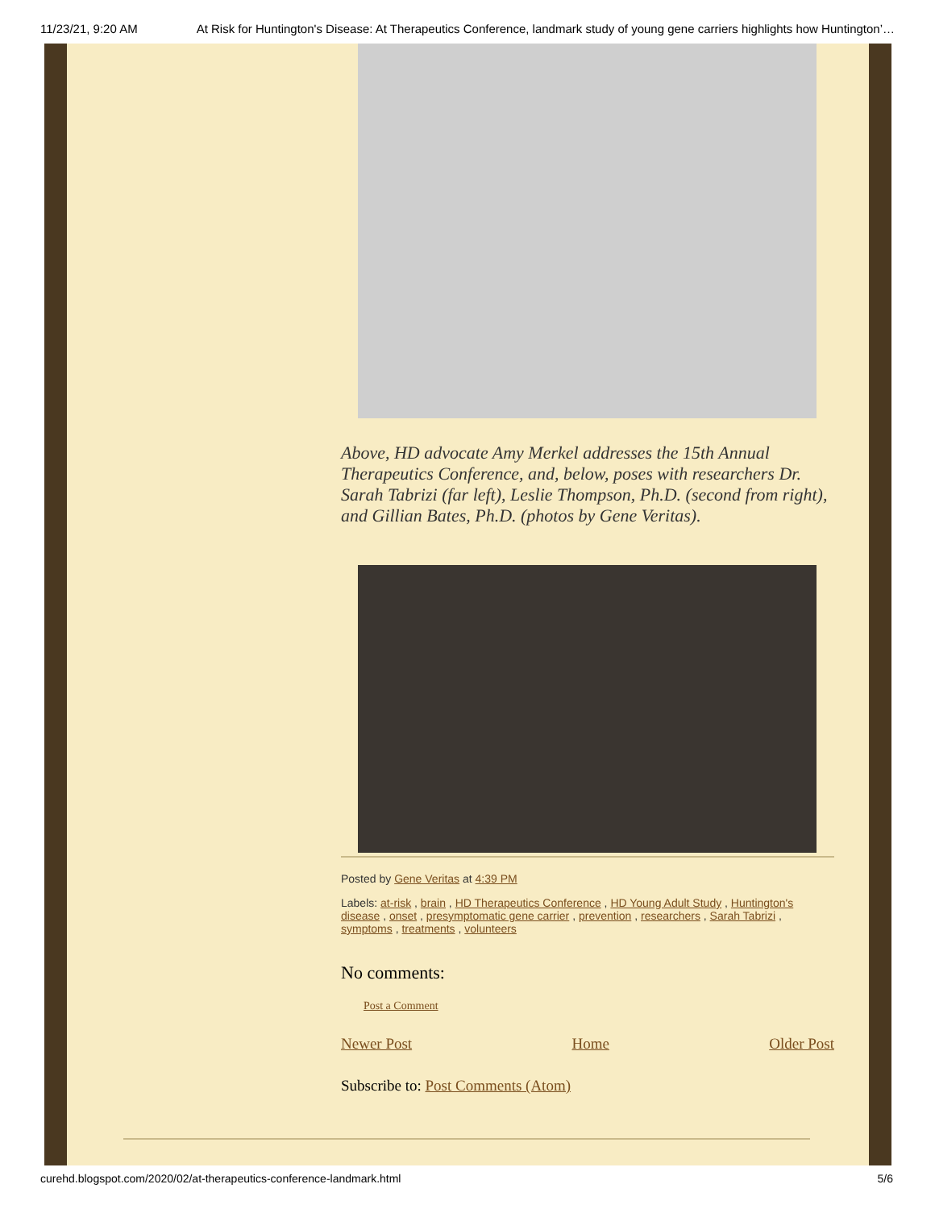11/23/21, 9:20 AM At Risk for Huntington's Disease: At Therapeutics Conference, landmark study of young gene carriers highlights how Huntington’…
Above, HD advocate Amy Merkel addresses the 15th Annual Therapeutics Conference, and, below, poses with researchers Dr. Sarah Tabrizi (far left), Leslie Thompson, Ph.D. (second from right), and Gillian Bates, Ph.D. (photos by Gene Veritas).
Posted by Gene Veritas at 4:39 PM
Labels: at-risk , brain , HD Therapeutics Conference , HD Young Adult Study , Huntington's disease , onset , presymptomatic gene carrier , prevention , researchers , Sarah Tabrizi , symptoms , treatments , volunteers
No comments:
Post a Comment
Newer Post Home Older Post
Subscribe to: Post Comments (Atom)
curehd.blogspot.com/2020/02/at-therapeutics-conference-landmark.html 5/6